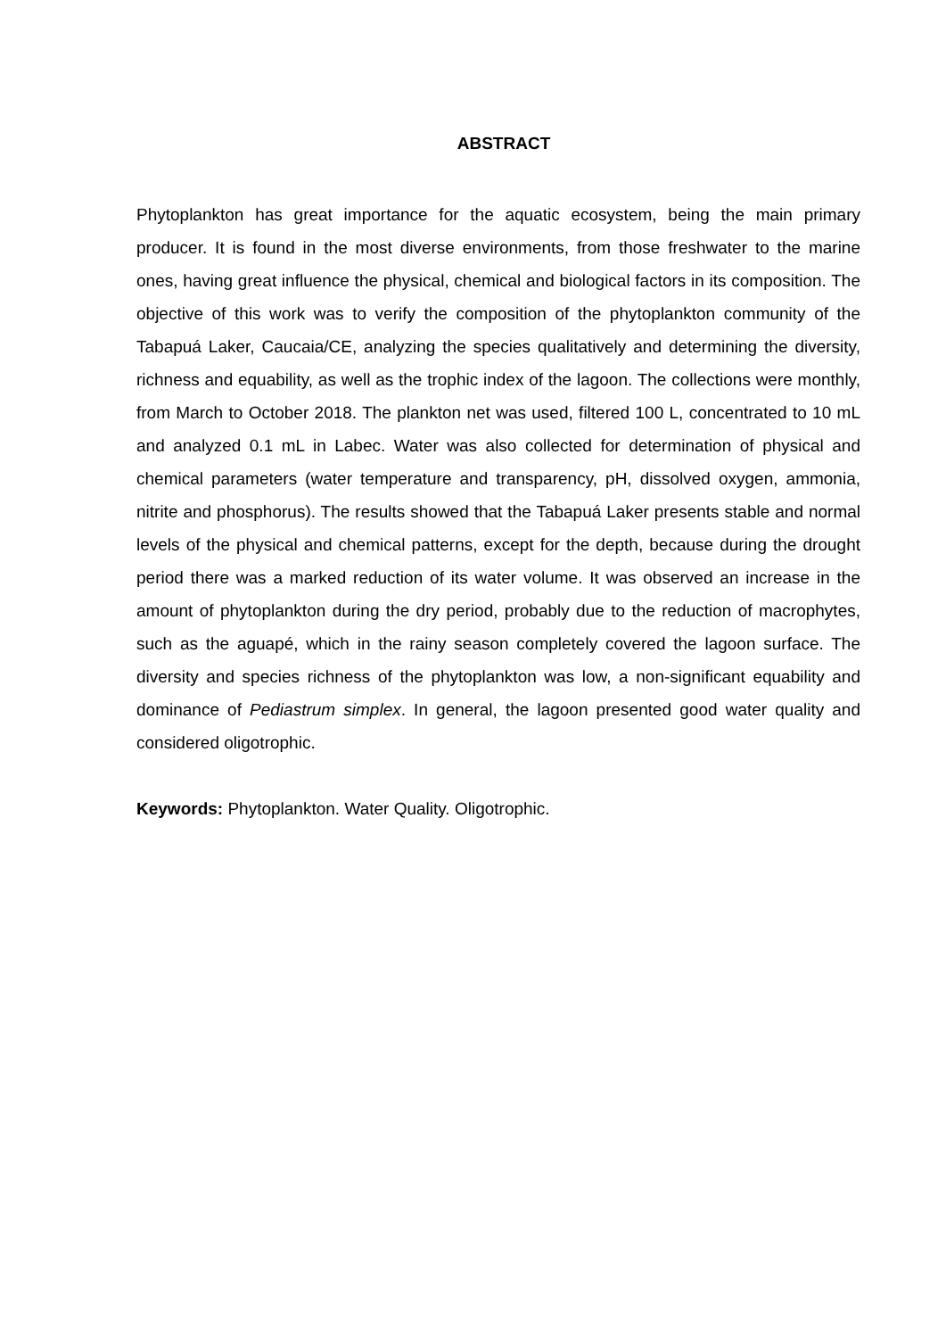ABSTRACT
Phytoplankton has great importance for the aquatic ecosystem, being the main primary producer. It is found in the most diverse environments, from those freshwater to the marine ones, having great influence the physical, chemical and biological factors in its composition. The objective of this work was to verify the composition of the phytoplankton community of the Tabapuá Laker, Caucaia/CE, analyzing the species qualitatively and determining the diversity, richness and equability, as well as the trophic index of the lagoon. The collections were monthly, from March to October 2018. The plankton net was used, filtered 100 L, concentrated to 10 mL and analyzed 0.1 mL in Labec. Water was also collected for determination of physical and chemical parameters (water temperature and transparency, pH, dissolved oxygen, ammonia, nitrite and phosphorus). The results showed that the Tabapuá Laker presents stable and normal levels of the physical and chemical patterns, except for the depth, because during the drought period there was a marked reduction of its water volume. It was observed an increase in the amount of phytoplankton during the dry period, probably due to the reduction of macrophytes, such as the aguapé, which in the rainy season completely covered the lagoon surface. The diversity and species richness of the phytoplankton was low, a non-significant equability and dominance of Pediastrum simplex. In general, the lagoon presented good water quality and considered oligotrophic.
Keywords: Phytoplankton. Water Quality. Oligotrophic.